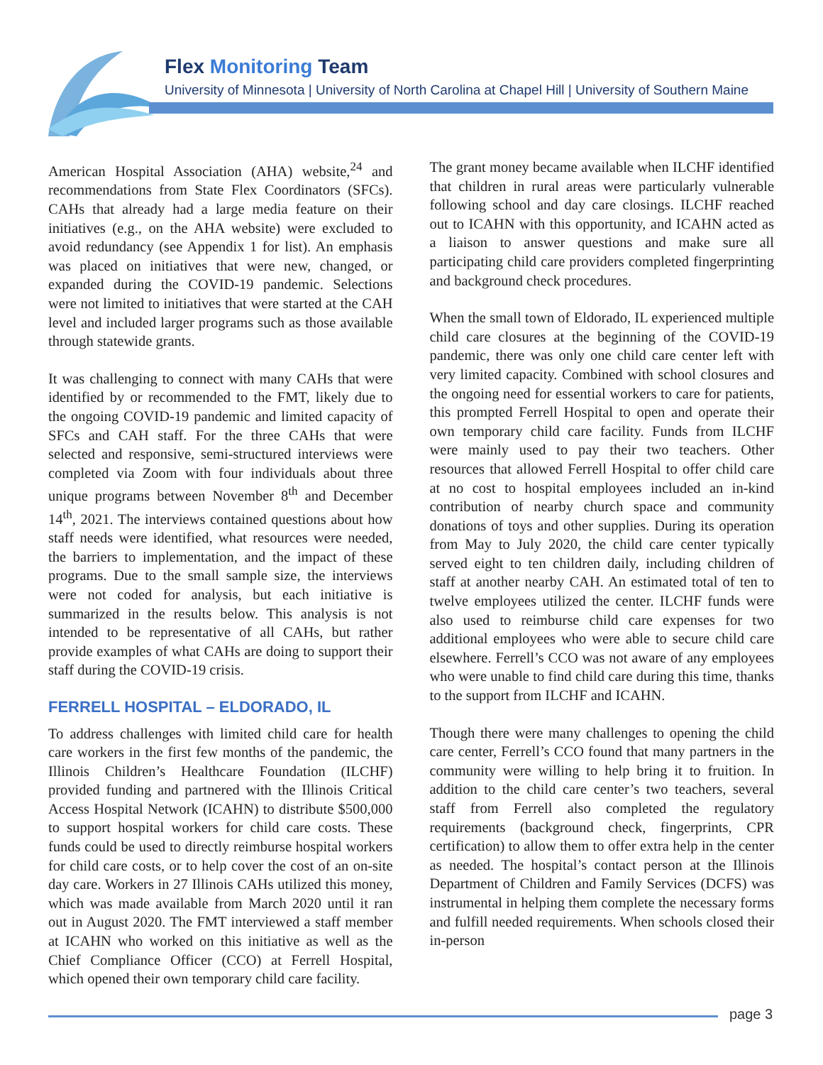Flex Monitoring Team
University of Minnesota | University of North Carolina at Chapel Hill | University of Southern Maine
American Hospital Association (AHA) website,<sup>24</sup> and recommendations from State Flex Coordinators (SFCs). CAHs that already had a large media feature on their initiatives (e.g., on the AHA website) were excluded to avoid redundancy (see Appendix 1 for list). An emphasis was placed on initiatives that were new, changed, or expanded during the COVID-19 pandemic. Selections were not limited to initiatives that were started at the CAH level and included larger programs such as those available through statewide grants.
It was challenging to connect with many CAHs that were identified by or recommended to the FMT, likely due to the ongoing COVID-19 pandemic and limited capacity of SFCs and CAH staff. For the three CAHs that were selected and responsive, semi-structured interviews were completed via Zoom with four individuals about three unique programs between November 8<sup>th</sup> and December 14<sup>th</sup>, 2021. The interviews contained questions about how staff needs were identified, what resources were needed, the barriers to implementation, and the impact of these programs. Due to the small sample size, the interviews were not coded for analysis, but each initiative is summarized in the results below. This analysis is not intended to be representative of all CAHs, but rather provide examples of what CAHs are doing to support their staff during the COVID-19 crisis.
FERRELL HOSPITAL – ELDORADO, IL
To address challenges with limited child care for health care workers in the first few months of the pandemic, the Illinois Children’s Healthcare Foundation (ILCHF) provided funding and partnered with the Illinois Critical Access Hospital Network (ICAHN) to distribute $500,000 to support hospital workers for child care costs. These funds could be used to directly reimburse hospital workers for child care costs, or to help cover the cost of an on-site day care. Workers in 27 Illinois CAHs utilized this money, which was made available from March 2020 until it ran out in August 2020. The FMT interviewed a staff member at ICAHN who worked on this initiative as well as the Chief Compliance Officer (CCO) at Ferrell Hospital, which opened their own temporary child care facility.
The grant money became available when ILCHF identified that children in rural areas were particularly vulnerable following school and day care closings. ILCHF reached out to ICAHN with this opportunity, and ICAHN acted as a liaison to answer questions and make sure all participating child care providers completed fingerprinting and background check procedures.
When the small town of Eldorado, IL experienced multiple child care closures at the beginning of the COVID-19 pandemic, there was only one child care center left with very limited capacity. Combined with school closures and the ongoing need for essential workers to care for patients, this prompted Ferrell Hospital to open and operate their own temporary child care facility. Funds from ILCHF were mainly used to pay their two teachers. Other resources that allowed Ferrell Hospital to offer child care at no cost to hospital employees included an in-kind contribution of nearby church space and community donations of toys and other supplies. During its operation from May to July 2020, the child care center typically served eight to ten children daily, including children of staff at another nearby CAH. An estimated total of ten to twelve employees utilized the center. ILCHF funds were also used to reimburse child care expenses for two additional employees who were able to secure child care elsewhere. Ferrell’s CCO was not aware of any employees who were unable to find child care during this time, thanks to the support from ILCHF and ICAHN.
Though there were many challenges to opening the child care center, Ferrell’s CCO found that many partners in the community were willing to help bring it to fruition. In addition to the child care center’s two teachers, several staff from Ferrell also completed the regulatory requirements (background check, fingerprints, CPR certification) to allow them to offer extra help in the center as needed. The hospital’s contact person at the Illinois Department of Children and Family Services (DCFS) was instrumental in helping them complete the necessary forms and fulfill needed requirements. When schools closed their in-person
page 3